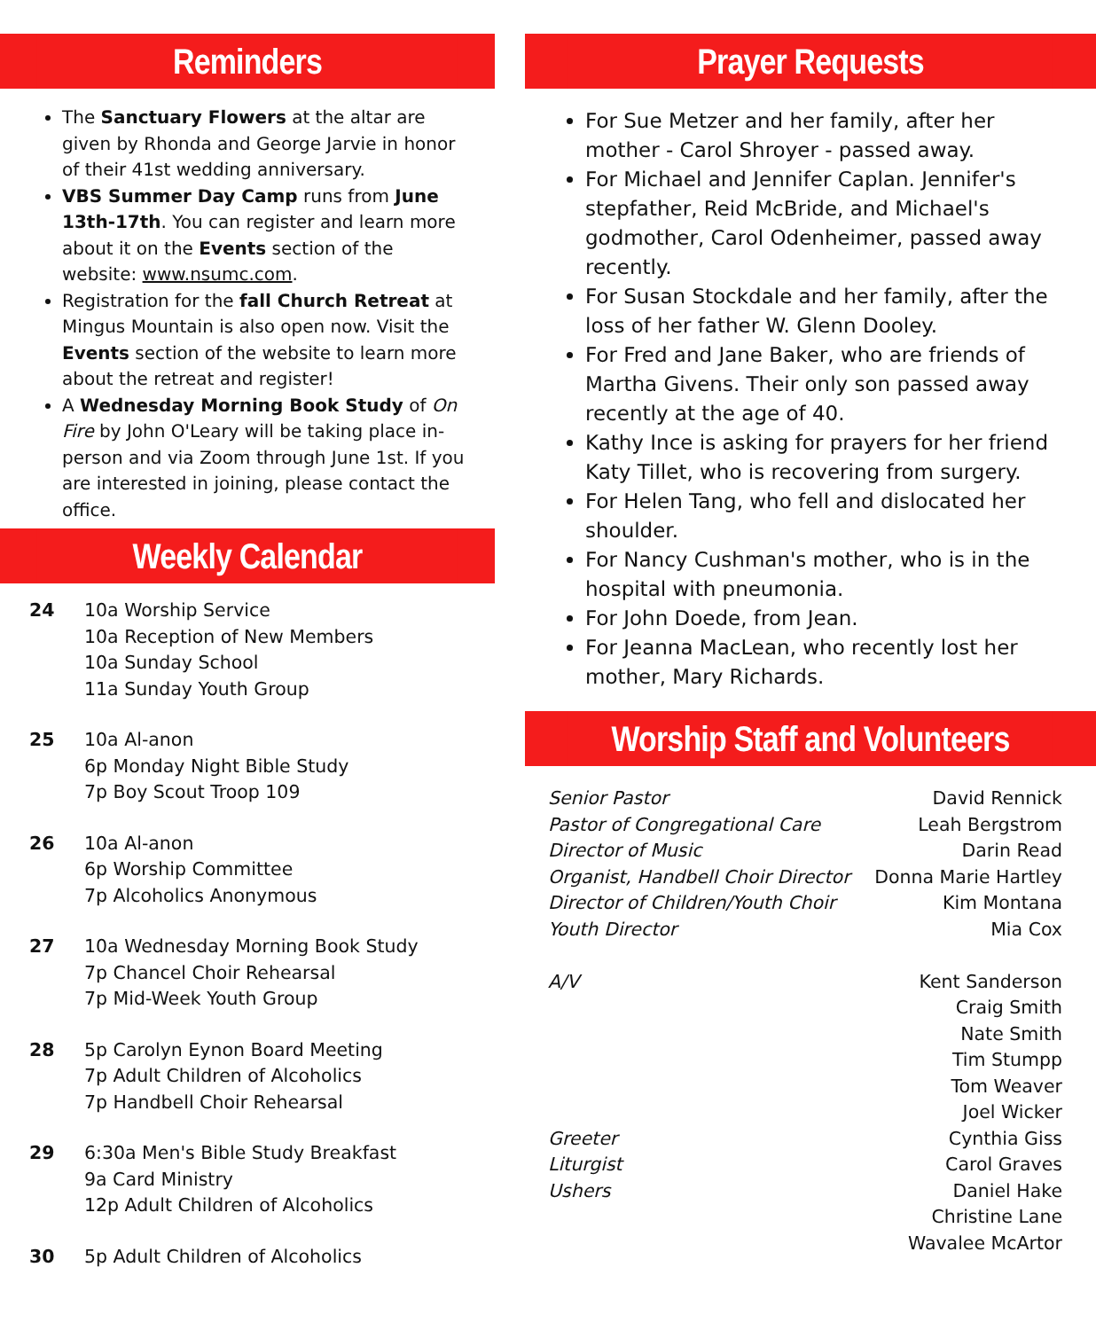Reminders
The Sanctuary Flowers at the altar are given by Rhonda and George Jarvie in honor of their 41st wedding anniversary.
VBS Summer Day Camp runs from June 13th-17th. You can register and learn more about it on the Events section of the website: www.nsumc.com.
Registration for the fall Church Retreat at Mingus Mountain is also open now. Visit the Events section of the website to learn more about the retreat and register!
A Wednesday Morning Book Study of On Fire by John O'Leary will be taking place in-person and via Zoom through June 1st. If you are interested in joining, please contact the office.
Weekly Calendar
24 10a Worship Service
10a Reception of New Members
10a Sunday School
11a Sunday Youth Group
25 10a Al-anon
6p Monday Night Bible Study
7p Boy Scout Troop 109
26 10a Al-anon
6p Worship Committee
7p Alcoholics Anonymous
27 10a Wednesday Morning Book Study
7p Chancel Choir Rehearsal
7p Mid-Week Youth Group
28 5p Carolyn Eynon Board Meeting
7p Adult Children of Alcoholics
7p Handbell Choir Rehearsal
29 6:30a Men's Bible Study Breakfast
9a Card Ministry
12p Adult Children of Alcoholics
30 5p Adult Children of Alcoholics
Prayer Requests
For Sue Metzer and her family, after her mother - Carol Shroyer - passed away.
For Michael and Jennifer Caplan. Jennifer's stepfather, Reid McBride, and Michael's godmother, Carol Odenheimer, passed away recently.
For Susan Stockdale and her family, after the loss of her father W. Glenn Dooley.
For Fred and Jane Baker, who are friends of Martha Givens. Their only son passed away recently at the age of 40.
Kathy Ince is asking for prayers for her friend Katy Tillet, who is recovering from surgery.
For Helen Tang, who fell and dislocated her shoulder.
For Nancy Cushman's mother, who is in the hospital with pneumonia.
For John Doede, from Jean.
For Jeanna MacLean, who recently lost her mother, Mary Richards.
Worship Staff and Volunteers
| Senior Pastor | David Rennick |
| Pastor of Congregational Care | Leah Bergstrom |
| Director of Music | Darin Read |
| Organist, Handbell Choir Director | Donna Marie Hartley |
| Director of Children/Youth Choir | Kim Montana |
| Youth Director | Mia Cox |
| A/V | Kent Sanderson Craig Smith Nate Smith Tim Stumpp Tom Weaver Joel Wicker |
| Greeter | Cynthia Giss |
| Liturgist | Carol Graves |
| Ushers | Daniel Hake Christine Lane Wavalee McArtor |